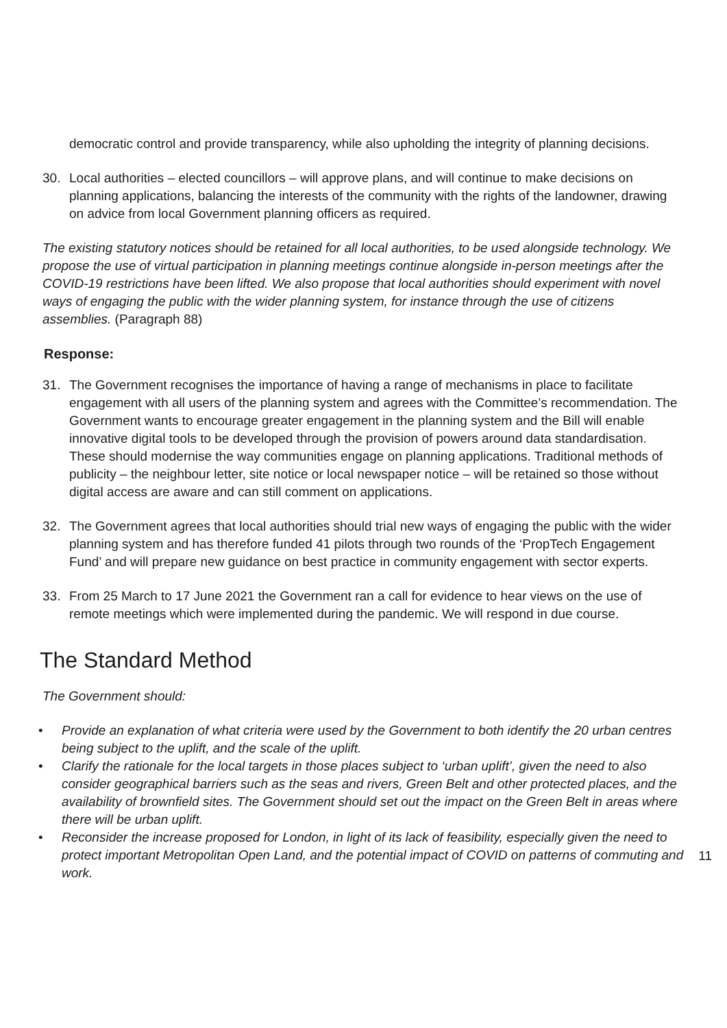democratic control and provide transparency, while also upholding the integrity of planning decisions.
30. Local authorities – elected councillors – will approve plans, and will continue to make decisions on planning applications, balancing the interests of the community with the rights of the landowner, drawing on advice from local Government planning officers as required.
The existing statutory notices should be retained for all local authorities, to be used alongside technology. We propose the use of virtual participation in planning meetings continue alongside in-person meetings after the COVID-19 restrictions have been lifted. We also propose that local authorities should experiment with novel ways of engaging the public with the wider planning system, for instance through the use of citizens assemblies. (Paragraph 88)
Response:
31. The Government recognises the importance of having a range of mechanisms in place to facilitate engagement with all users of the planning system and agrees with the Committee’s recommendation. The Government wants to encourage greater engagement in the planning system and the Bill will enable innovative digital tools to be developed through the provision of powers around data standardisation. These should modernise the way communities engage on planning applications. Traditional methods of publicity – the neighbour letter, site notice or local newspaper notice – will be retained so those without digital access are aware and can still comment on applications.
32. The Government agrees that local authorities should trial new ways of engaging the public with the wider planning system and has therefore funded 41 pilots through two rounds of the ‘PropTech Engagement Fund’ and will prepare new guidance on best practice in community engagement with sector experts.
33. From 25 March to 17 June 2021 the Government ran a call for evidence to hear views on the use of remote meetings which were implemented during the pandemic. We will respond in due course.
The Standard Method
The Government should:
• Provide an explanation of what criteria were used by the Government to both identify the 20 urban centres being subject to the uplift, and the scale of the uplift.
• Clarify the rationale for the local targets in those places subject to ‘urban uplift’, given the need to also consider geographical barriers such as the seas and rivers, Green Belt and other protected places, and the availability of brownfield sites. The Government should set out the impact on the Green Belt in areas where there will be urban uplift.
• Reconsider the increase proposed for London, in light of its lack of feasibility, especially given the need to protect important Metropolitan Open Land, and the potential impact of COVID on patterns of commuting and work.
11